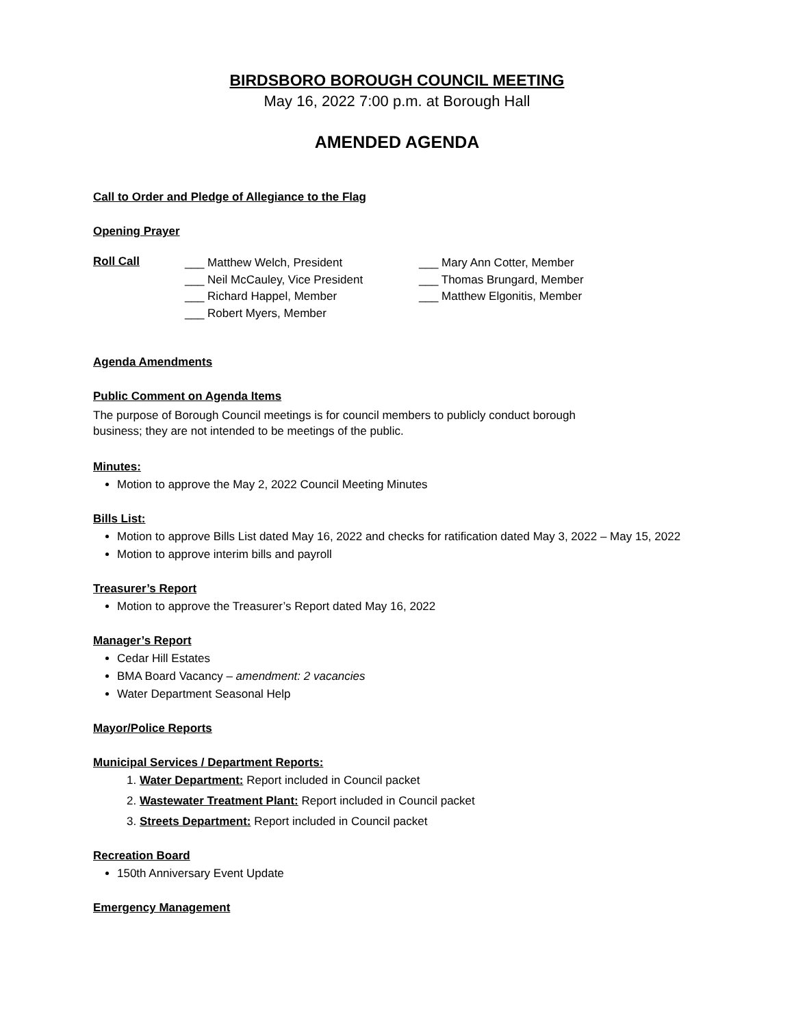BIRDSBORO BOROUGH COUNCIL MEETING
May 16, 2022 7:00 p.m. at Borough Hall
AMENDED AGENDA
Call to Order and Pledge of Allegiance to the Flag
Opening Prayer
Roll Call
___ Matthew Welch, President
___ Neil McCauley, Vice President
___ Richard Happel, Member
___ Robert Myers, Member
___ Mary Ann Cotter, Member
___ Thomas Brungard, Member
___ Matthew Elgonitis, Member
Agenda Amendments
Public Comment on Agenda Items
The purpose of Borough Council meetings is for council members to publicly conduct borough
business; they are not intended to be meetings of the public.
Minutes:
Motion to approve the May 2, 2022 Council Meeting Minutes
Bills List:
Motion to approve Bills List dated May 16, 2022 and checks for ratification dated May 3, 2022 – May 15, 2022
Motion to approve interim bills and payroll
Treasurer’s Report
Motion to approve the Treasurer’s Report dated May 16, 2022
Manager’s Report
Cedar Hill Estates
BMA Board Vacancy – amendment: 2 vacancies
Water Department Seasonal Help
Mayor/Police Reports
Municipal Services / Department Reports:
1. Water Department: Report included in Council packet
2. Wastewater Treatment Plant: Report included in Council packet
3. Streets Department: Report included in Council packet
Recreation Board
150th Anniversary Event Update
Emergency Management